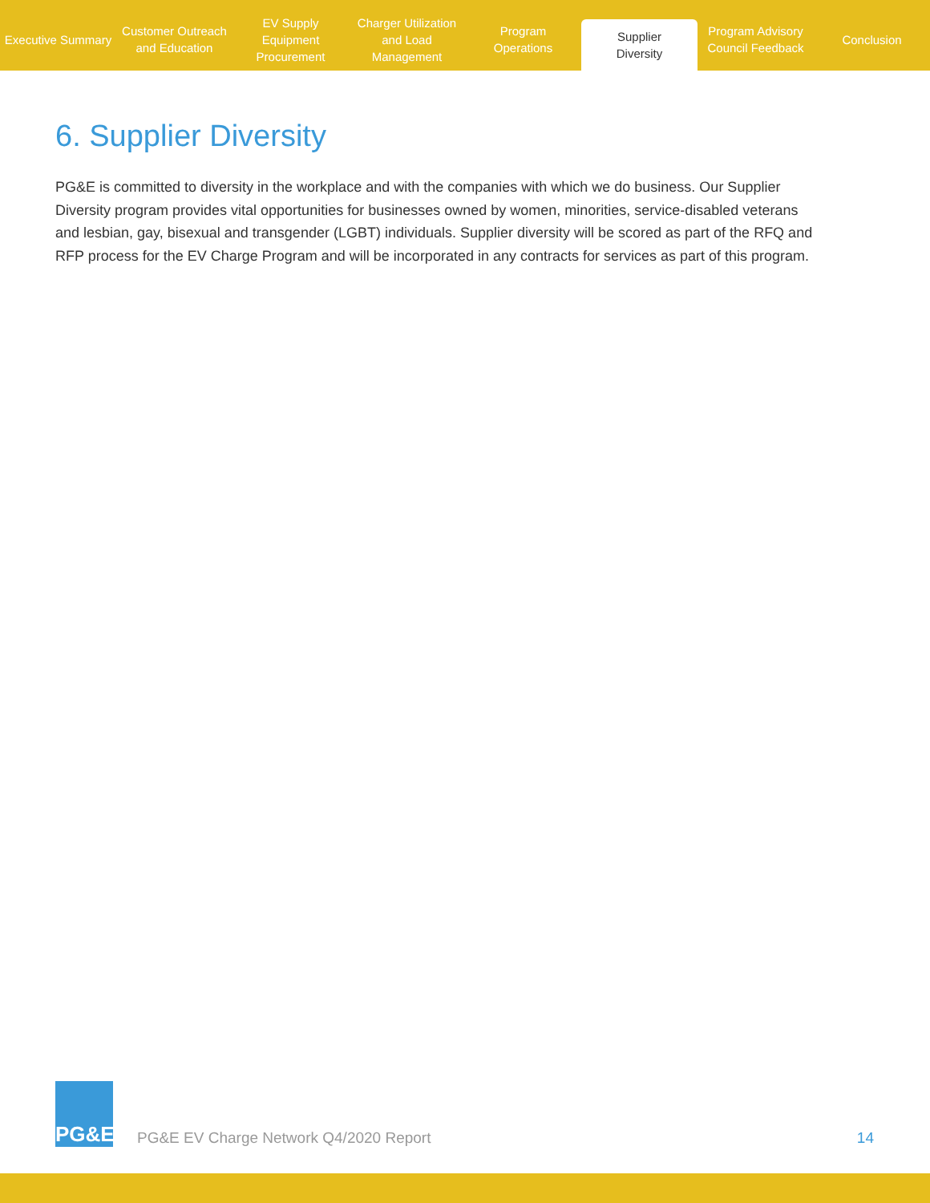Executive Summary Customer Outreach
and Education
EV Supply Equipment
Procurement
Charger Utilization
and Load Management
Program
Operations
Supplier
Diversity
Program Advisory
Council Feedback
Conclusion
6. Supplier Diversity
PG&E is committed to diversity in the workplace and with the companies with which we do business. Our Supplier Diversity program provides vital opportunities for businesses owned by women, minorities, service-disabled veterans and lesbian, gay, bisexual and transgender (LGBT) individuals. Supplier diversity will be scored as part of the RFQ and RFP process for the EV Charge Program and will be incorporated in any contracts for services as part of this program.
PG&E
PG&E EV Charge Network Q4/2020 Report
14